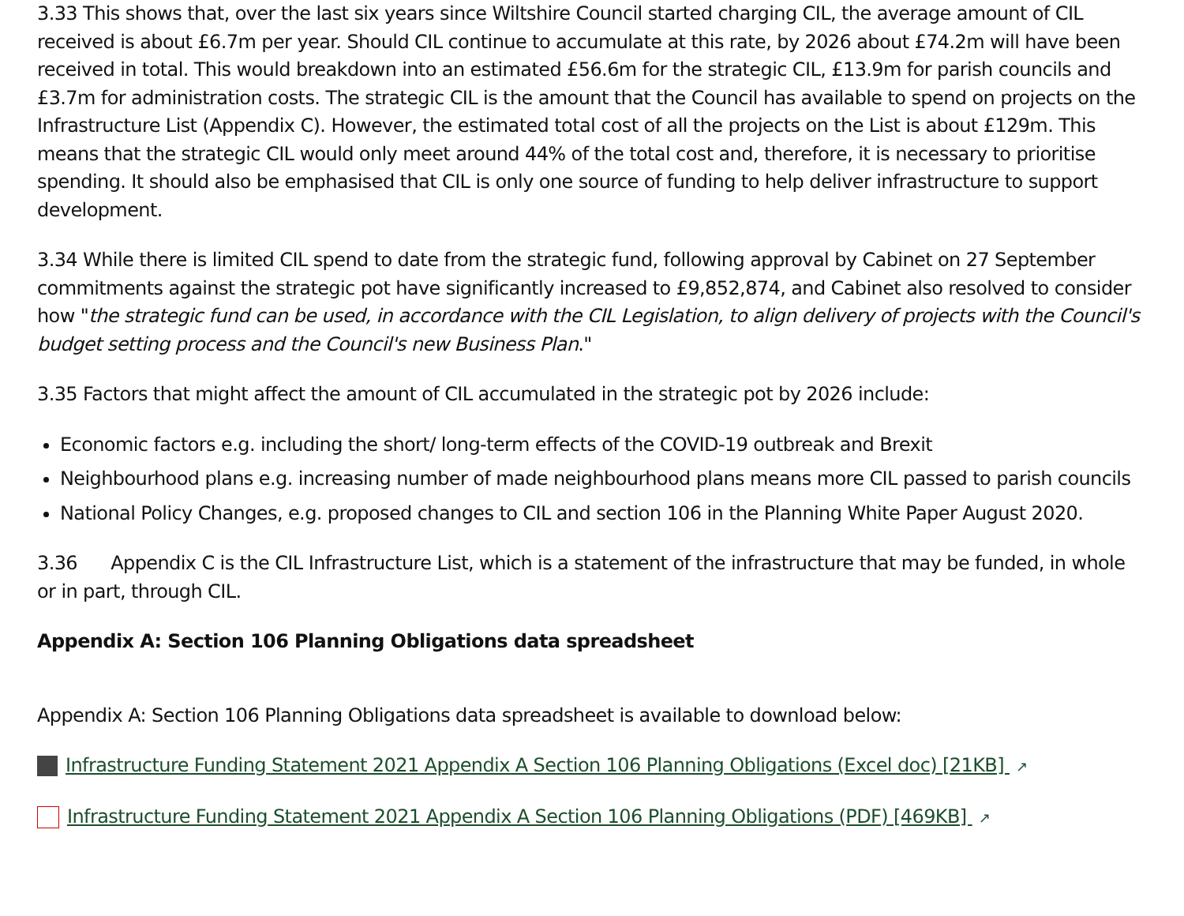3.33 This shows that, over the last six years since Wiltshire Council started charging CIL, the average amount of CIL received is about £6.7m per year. Should CIL continue to accumulate at this rate, by 2026 about £74.2m will have been received in total. This would breakdown into an estimated £56.6m for the strategic CIL, £13.9m for parish councils and £3.7m for administration costs. The strategic CIL is the amount that the Council has available to spend on projects on the Infrastructure List (Appendix C). However, the estimated total cost of all the projects on the List is about £129m. This means that the strategic CIL would only meet around 44% of the total cost and, therefore, it is necessary to prioritise spending. It should also be emphasised that CIL is only one source of funding to help deliver infrastructure to support development.
3.34 While there is limited CIL spend to date from the strategic fund, following approval by Cabinet on 27 September commitments against the strategic pot have significantly increased to £9,852,874, and Cabinet also resolved to consider how "the strategic fund can be used, in accordance with the CIL Legislation, to align delivery of projects with the Council's budget setting process and the Council's new Business Plan."
3.35 Factors that might affect the amount of CIL accumulated in the strategic pot by 2026 include:
Economic factors e.g. including the short/ long-term effects of the COVID-19 outbreak and Brexit
Neighbourhood plans e.g. increasing number of made neighbourhood plans means more CIL passed to parish councils
National Policy Changes, e.g. proposed changes to CIL and section 106 in the Planning White Paper August 2020.
3.36 Appendix C is the CIL Infrastructure List, which is a statement of the infrastructure that may be funded, in whole or in part, through CIL.
Appendix A: Section 106 Planning Obligations data spreadsheet
Appendix A: Section 106 Planning Obligations data spreadsheet is available to download below:
Infrastructure Funding Statement 2021 Appendix A Section 106 Planning Obligations (Excel doc) [21KB] ↗
Infrastructure Funding Statement 2021 Appendix A Section 106 Planning Obligations (PDF) [469KB] ↗